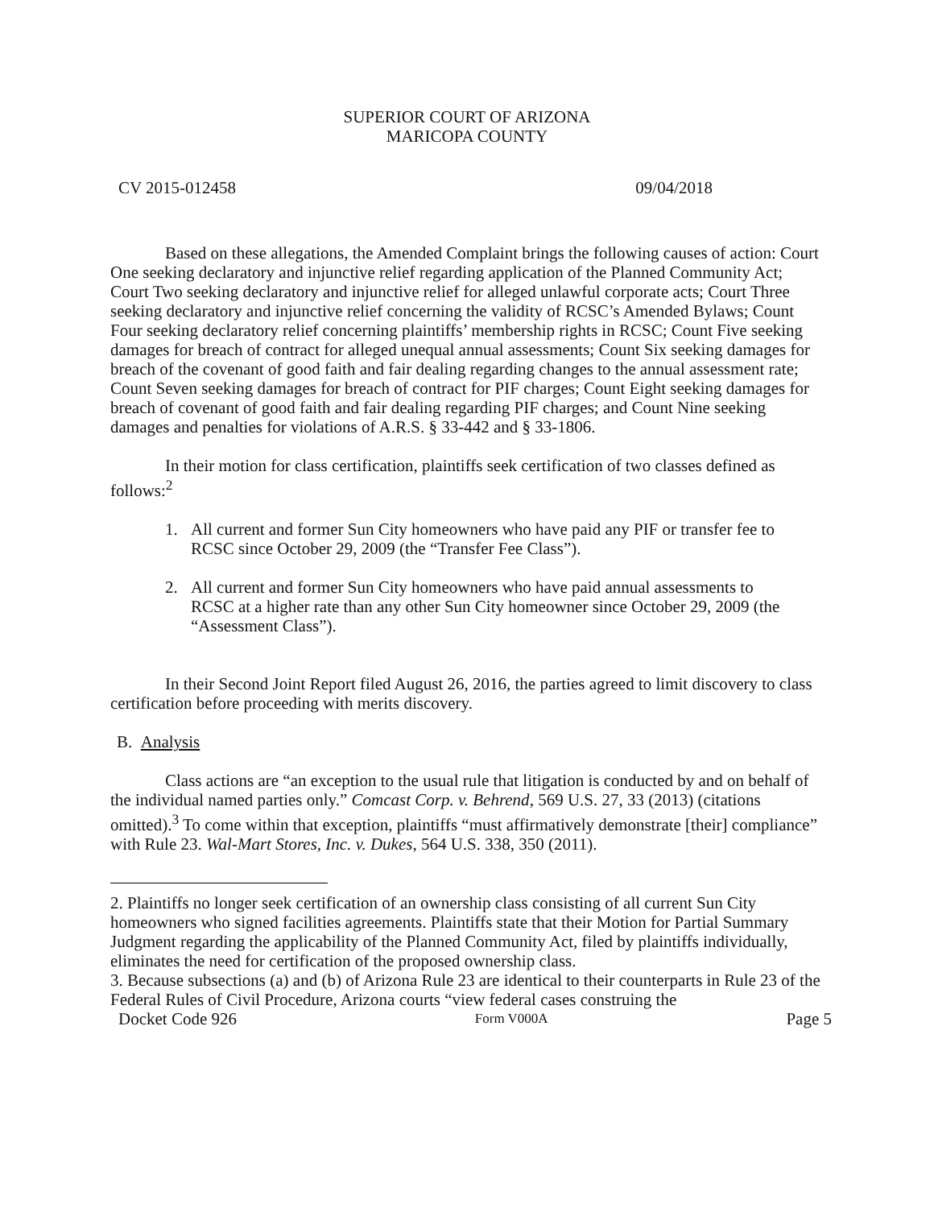SUPERIOR COURT OF ARIZONA
MARICOPA COUNTY
CV 2015-012458 09/04/2018
Based on these allegations, the Amended Complaint brings the following causes of action: Court One seeking declaratory and injunctive relief regarding application of the Planned Community Act; Court Two seeking declaratory and injunctive relief for alleged unlawful corporate acts; Court Three seeking declaratory and injunctive relief concerning the validity of RCSC’s Amended Bylaws; Count Four seeking declaratory relief concerning plaintiffs’ membership rights in RCSC; Count Five seeking damages for breach of contract for alleged unequal annual assessments; Count Six seeking damages for breach of the covenant of good faith and fair dealing regarding changes to the annual assessment rate; Count Seven seeking damages for breach of contract for PIF charges; Count Eight seeking damages for breach of covenant of good faith and fair dealing regarding PIF charges; and Count Nine seeking damages and penalties for violations of A.R.S. § 33-442 and § 33-1806.
In their motion for class certification, plaintiffs seek certification of two classes defined as follows:<sup>2</sup>
1. All current and former Sun City homeowners who have paid any PIF or transfer fee to RCSC since October 29, 2009 (the “Transfer Fee Class”).
2. All current and former Sun City homeowners who have paid annual assessments to RCSC at a higher rate than any other Sun City homeowner since October 29, 2009 (the “Assessment Class”).
In their Second Joint Report filed August 26, 2016, the parties agreed to limit discovery to class certification before proceeding with merits discovery.
B. Analysis
Class actions are “an exception to the usual rule that litigation is conducted by and on behalf of the individual named parties only.” Comcast Corp. v. Behrend, 569 U.S. 27, 33 (2013) (citations omitted).<sup>3</sup> To come within that exception, plaintiffs “must affirmatively demonstrate [their] compliance” with Rule 23. Wal-Mart Stores, Inc. v. Dukes, 564 U.S. 338, 350 (2011).
2. Plaintiffs no longer seek certification of an ownership class consisting of all current Sun City homeowners who signed facilities agreements. Plaintiffs state that their Motion for Partial Summary Judgment regarding the applicability of the Planned Community Act, filed by plaintiffs individually, eliminates the need for certification of the proposed ownership class.
3. Because subsections (a) and (b) of Arizona Rule 23 are identical to their counterparts in Rule 23 of the Federal Rules of Civil Procedure, Arizona courts “view federal cases construing the
Docket Code 926 Form V000A Page 5